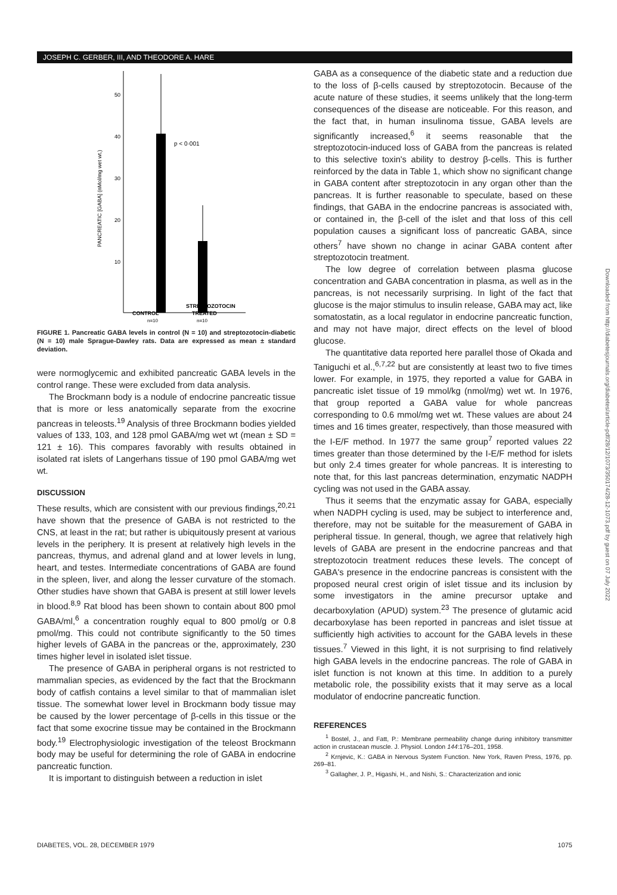JOSEPH C. GERBER, III, AND THEODORE A. HARE
50
40
30
20
10
PANCREATIC [GABA] (nMol/mg wet wt.)
p < 0·001
STREPTOZOTOCIN
CONTROL
TREATED
n=10
n=10
FIGURE 1. Pancreatic GABA levels in control (N = 10) and streptozotocin-diabetic (N = 10) male Sprague-Dawley rats. Data are expressed as mean ± standard deviation.
were normoglycemic and exhibited pancreatic GABA levels in the control range. These were excluded from data analysis.
The Brockmann body is a nodule of endocrine pancreatic tissue that is more or less anatomically separate from the exocrine pancreas in teleosts.<sup>19</sup> Analysis of three Brockmann bodies yielded values of 133, 103, and 128 pmol GABA/mg wet wt (mean ± SD = 121 ± 16). This compares favorably with results obtained in isolated rat islets of Langerhans tissue of 190 pmol GABA/mg wet wt.
DISCUSSION
These results, which are consistent with our previous findings,<sup>20,21</sup> have shown that the presence of GABA is not restricted to the CNS, at least in the rat; but rather is ubiquitously present at various levels in the periphery. It is present at relatively high levels in the pancreas, thymus, and adrenal gland and at lower levels in lung, heart, and testes. Intermediate concentrations of GABA are found in the spleen, liver, and along the lesser curvature of the stomach. Other studies have shown that GABA is present at still lower levels in blood.<sup>8,9</sup> Rat blood has been shown to contain about 800 pmol GABA/ml,<sup>6</sup> a concentration roughly equal to 800 pmol/g or 0.8 pmol/mg. This could not contribute significantly to the 50 times higher levels of GABA in the pancreas or the, approximately, 230 times higher level in isolated islet tissue.
The presence of GABA in peripheral organs is not restricted to mammalian species, as evidenced by the fact that the Brockmann body of catfish contains a level similar to that of mammalian islet tissue. The somewhat lower level in Brockmann body tissue may be caused by the lower percentage of β-cells in this tissue or the fact that some exocrine tissue may be contained in the Brockmann body.<sup>19</sup> Electrophysiologic investigation of the teleost Brockmann body may be useful for determining the role of GABA in endocrine pancreatic function.
It is important to distinguish between a reduction in islet
GABA as a consequence of the diabetic state and a reduction due to the loss of β-cells caused by streptozotocin. Because of the acute nature of these studies, it seems unlikely that the long-term consequences of the disease are noticeable. For this reason, and the fact that, in human insulinoma tissue, GABA levels are significantly increased,<sup>6</sup> it seems reasonable that the streptozotocin-induced loss of GABA from the pancreas is related to this selective toxin's ability to destroy β-cells. This is further reinforced by the data in Table 1, which show no significant change in GABA content after streptozotocin in any organ other than the pancreas. It is further reasonable to speculate, based on these findings, that GABA in the endocrine pancreas is associated with, or contained in, the β-cell of the islet and that loss of this cell population causes a significant loss of pancreatic GABA, since others<sup>7</sup> have shown no change in acinar GABA content after streptozotocin treatment.
The low degree of correlation between plasma glucose concentration and GABA concentration in plasma, as well as in the pancreas, is not necessarily surprising. In light of the fact that glucose is the major stimulus to insulin release, GABA may act, like somatostatin, as a local regulator in endocrine pancreatic function, and may not have major, direct effects on the level of blood glucose.
The quantitative data reported here parallel those of Okada and Taniguchi et al.,<sup>6,7,22</sup> but are consistently at least two to five times lower. For example, in 1975, they reported a value for GABA in pancreatic islet tissue of 19 mmol/kg (nmol/mg) wet wt. In 1976, that group reported a GABA value for whole pancreas corresponding to 0.6 mmol/mg wet wt. These values are about 24 times and 16 times greater, respectively, than those measured with the I-E/F method. In 1977 the same group<sup>7</sup> reported values 22 times greater than those determined by the I-E/F method for islets but only 2.4 times greater for whole pancreas. It is interesting to note that, for this last pancreas determination, enzymatic NADPH cycling was not used in the GABA assay.
Thus it seems that the enzymatic assay for GABA, especially when NADPH cycling is used, may be subject to interference and, therefore, may not be suitable for the measurement of GABA in peripheral tissue. In general, though, we agree that relatively high levels of GABA are present in the endocrine pancreas and that streptozotocin treatment reduces these levels. The concept of GABA's presence in the endocrine pancreas is consistent with the proposed neural crest origin of islet tissue and its inclusion by some investigators in the amine precursor uptake and decarboxylation (APUD) system.<sup>23</sup> The presence of glutamic acid decarboxylase has been reported in pancreas and islet tissue at sufficiently high activities to account for the GABA levels in these tissues.<sup>7</sup> Viewed in this light, it is not surprising to find relatively high GABA levels in the endocrine pancreas. The role of GABA in islet function is not known at this time. In addition to a purely metabolic role, the possibility exists that it may serve as a local modulator of endocrine pancreatic function.
REFERENCES
<sup>1</sup> Bostel, J., and Fatt, P.: Membrane permeability change during inhibitory transmitter action in crustacean muscle. J. Physiol. London 144:176–201, 1958.
<sup>2</sup> Krnjevic, K.: GABA in Nervous System Function. New York, Raven Press, 1976, pp. 269–81.
<sup>3</sup> Gallagher, J. P., Higashi, H., and Nishi, S.: Characterization and ionic
DIABETES, VOL. 28, DECEMBER 1979 1075
Downloaded from http://diabetesjournals.org/diabetes/article-pdf/28/12/1073/350174/28-12-1073.pdf by guest on 07 July 2022